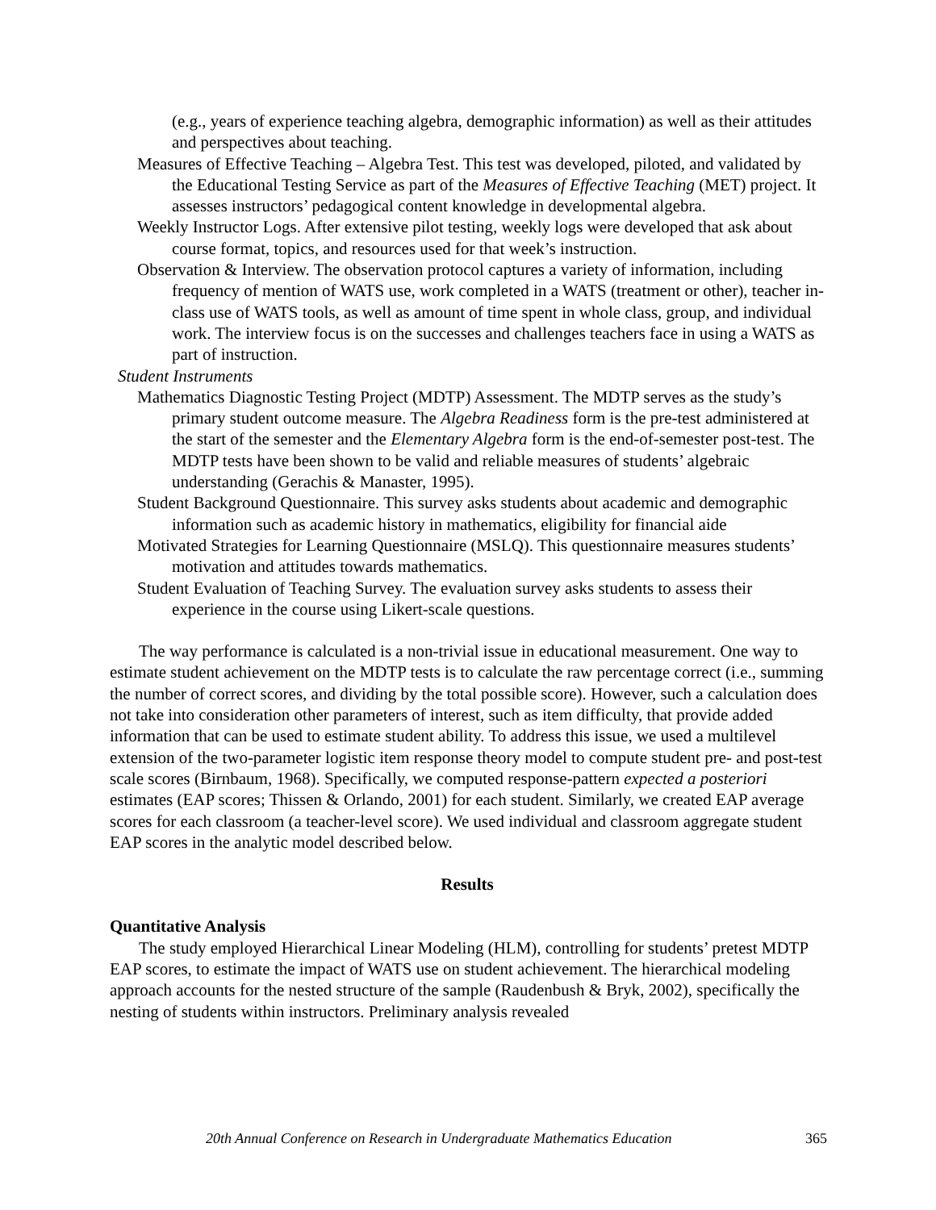(e.g., years of experience teaching algebra, demographic information) as well as their attitudes and perspectives about teaching.
Measures of Effective Teaching – Algebra Test. This test was developed, piloted, and validated by the Educational Testing Service as part of the Measures of Effective Teaching (MET) project. It assesses instructors’ pedagogical content knowledge in developmental algebra.
Weekly Instructor Logs. After extensive pilot testing, weekly logs were developed that ask about course format, topics, and resources used for that week’s instruction.
Observation & Interview. The observation protocol captures a variety of information, including frequency of mention of WATS use, work completed in a WATS (treatment or other), teacher in-class use of WATS tools, as well as amount of time spent in whole class, group, and individual work. The interview focus is on the successes and challenges teachers face in using a WATS as part of instruction.
Student Instruments
Mathematics Diagnostic Testing Project (MDTP) Assessment. The MDTP serves as the study’s primary student outcome measure. The Algebra Readiness form is the pre-test administered at the start of the semester and the Elementary Algebra form is the end-of-semester post-test. The MDTP tests have been shown to be valid and reliable measures of students’ algebraic understanding (Gerachis & Manaster, 1995).
Student Background Questionnaire. This survey asks students about academic and demographic information such as academic history in mathematics, eligibility for financial aide
Motivated Strategies for Learning Questionnaire (MSLQ). This questionnaire measures students’ motivation and attitudes towards mathematics.
Student Evaluation of Teaching Survey. The evaluation survey asks students to assess their experience in the course using Likert-scale questions.
The way performance is calculated is a non-trivial issue in educational measurement. One way to estimate student achievement on the MDTP tests is to calculate the raw percentage correct (i.e., summing the number of correct scores, and dividing by the total possible score). However, such a calculation does not take into consideration other parameters of interest, such as item difficulty, that provide added information that can be used to estimate student ability. To address this issue, we used a multilevel extension of the two-parameter logistic item response theory model to compute student pre- and post-test scale scores (Birnbaum, 1968). Specifically, we computed response-pattern expected a posteriori estimates (EAP scores; Thissen & Orlando, 2001) for each student. Similarly, we created EAP average scores for each classroom (a teacher-level score). We used individual and classroom aggregate student EAP scores in the analytic model described below.
Results
Quantitative Analysis
The study employed Hierarchical Linear Modeling (HLM), controlling for students’ pretest MDTP EAP scores, to estimate the impact of WATS use on student achievement. The hierarchical modeling approach accounts for the nested structure of the sample (Raudenbush & Bryk, 2002), specifically the nesting of students within instructors. Preliminary analysis revealed
20th Annual Conference on Research in Undergraduate Mathematics Education 365